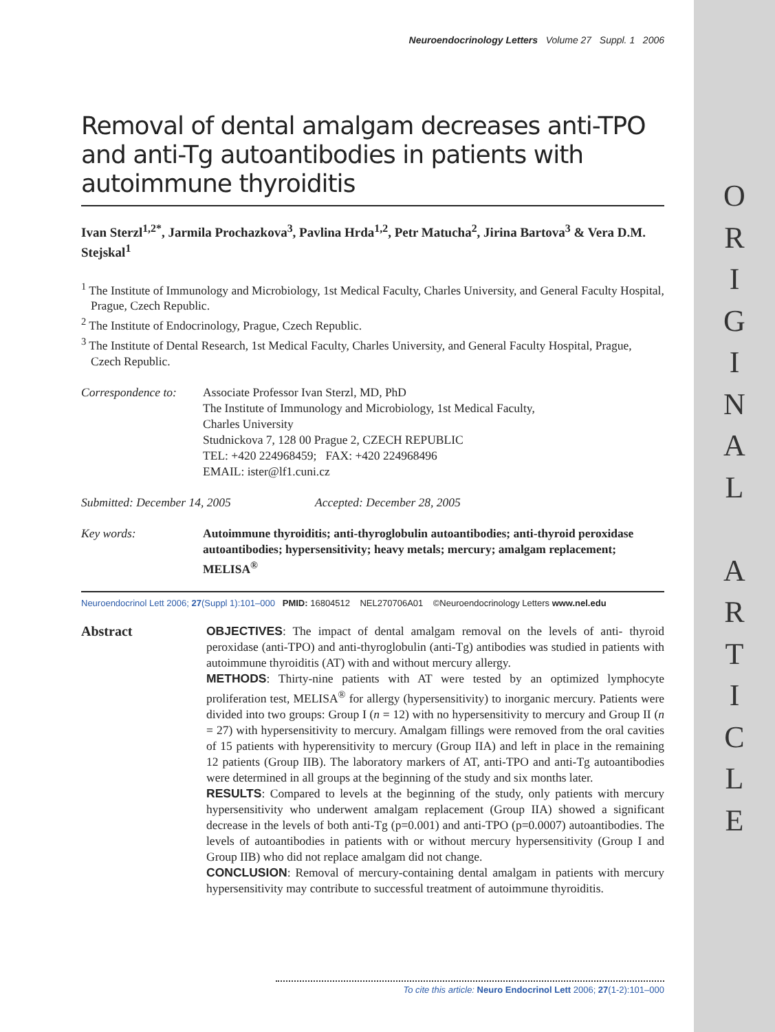O
R
I
G
I
N
A
L
A
R
T
I
C
L
E
Neuroendocrinology Letters Volume 27 Suppl. 1 2006
Removal of dental amalgam decreases anti-TPO and anti-Tg autoantibodies in patients with autoimmune thyroiditis
Ivan Sterzl<sup>1,2*</sup>, Jarmila Prochazkova<sup>3</sup>, Pavlina Hrda<sup>1,2</sup>, Petr Matucha<sup>2</sup>, Jirina Bartova<sup>3</sup> & Vera D.M. Stejskal<sup>1</sup>
<sup>1</sup> The Institute of Immunology and Microbiology, 1st Medical Faculty, Charles University, and General Faculty Hospital, Prague, Czech Republic.
<sup>2</sup> The Institute of Endocrinology, Prague, Czech Republic.
<sup>3</sup> The Institute of Dental Research, 1st Medical Faculty, Charles University, and General Faculty Hospital, Prague, Czech Republic.
Correspondence to:
Associate Professor Ivan Sterzl, MD, PhD
The Institute of Immunology and Microbiology, 1st Medical Faculty,
Charles University
Studnickova 7, 128 00 Prague 2, CZECH REPUBLIC
TEL: +420 224968459; FAX: +420 224968496
EMAIL: ister@lf1.cuni.cz
Submitted: December 14, 2005 Accepted: December 28, 2005
Key words: Autoimmune thyroiditis; anti-thyroglobulin autoantibodies; anti-thyroid peroxidase autoantibodies; hypersensitivity; heavy metals; mercury; amalgam replacement; MELISA<sup>®</sup>
Neuroendocrinol Lett 2006; 27(Suppl 1):101–000 PMID: 16804512 NEL270706A01 ©Neuroendocrinology Letters www.nel.edu
Abstract OBJECTIVES: The impact of dental amalgam removal on the levels of anti- thyroid peroxidase (anti-TPO) and anti-thyroglobulin (anti-Tg) antibodies was studied in patients with autoimmune thyroiditis (AT) with and without mercury allergy.
METHODS: Thirty-nine patients with AT were tested by an optimized lymphocyte proliferation test, MELISA<sup>®</sup> for allergy (hypersensitivity) to inorganic mercury. Patients were divided into two groups: Group I (n = 12) with no hypersensitivity to mercury and Group II (n = 27) with hypersensitivity to mercury. Amalgam fillings were removed from the oral cavities of 15 patients with hyperensitivity to mercury (Group IIA) and left in place in the remaining 12 patients (Group IIB). The laboratory markers of AT, anti-TPO and anti-Tg autoantibodies were determined in all groups at the beginning of the study and six months later.
RESULTS: Compared to levels at the beginning of the study, only patients with mercury hypersensitivity who underwent amalgam replacement (Group IIA) showed a significant decrease in the levels of both anti-Tg (p=0.001) and anti-TPO (p=0.0007) autoantibodies. The levels of autoantibodies in patients with or without mercury hypersensitivity (Group I and Group IIB) who did not replace amalgam did not change.
CONCLUSION: Removal of mercury-containing dental amalgam in patients with mercury hypersensitivity may contribute to successful treatment of autoimmune thyroiditis.
To cite this article: Neuro Endocrinol Lett 2006; 27(1-2):101–000